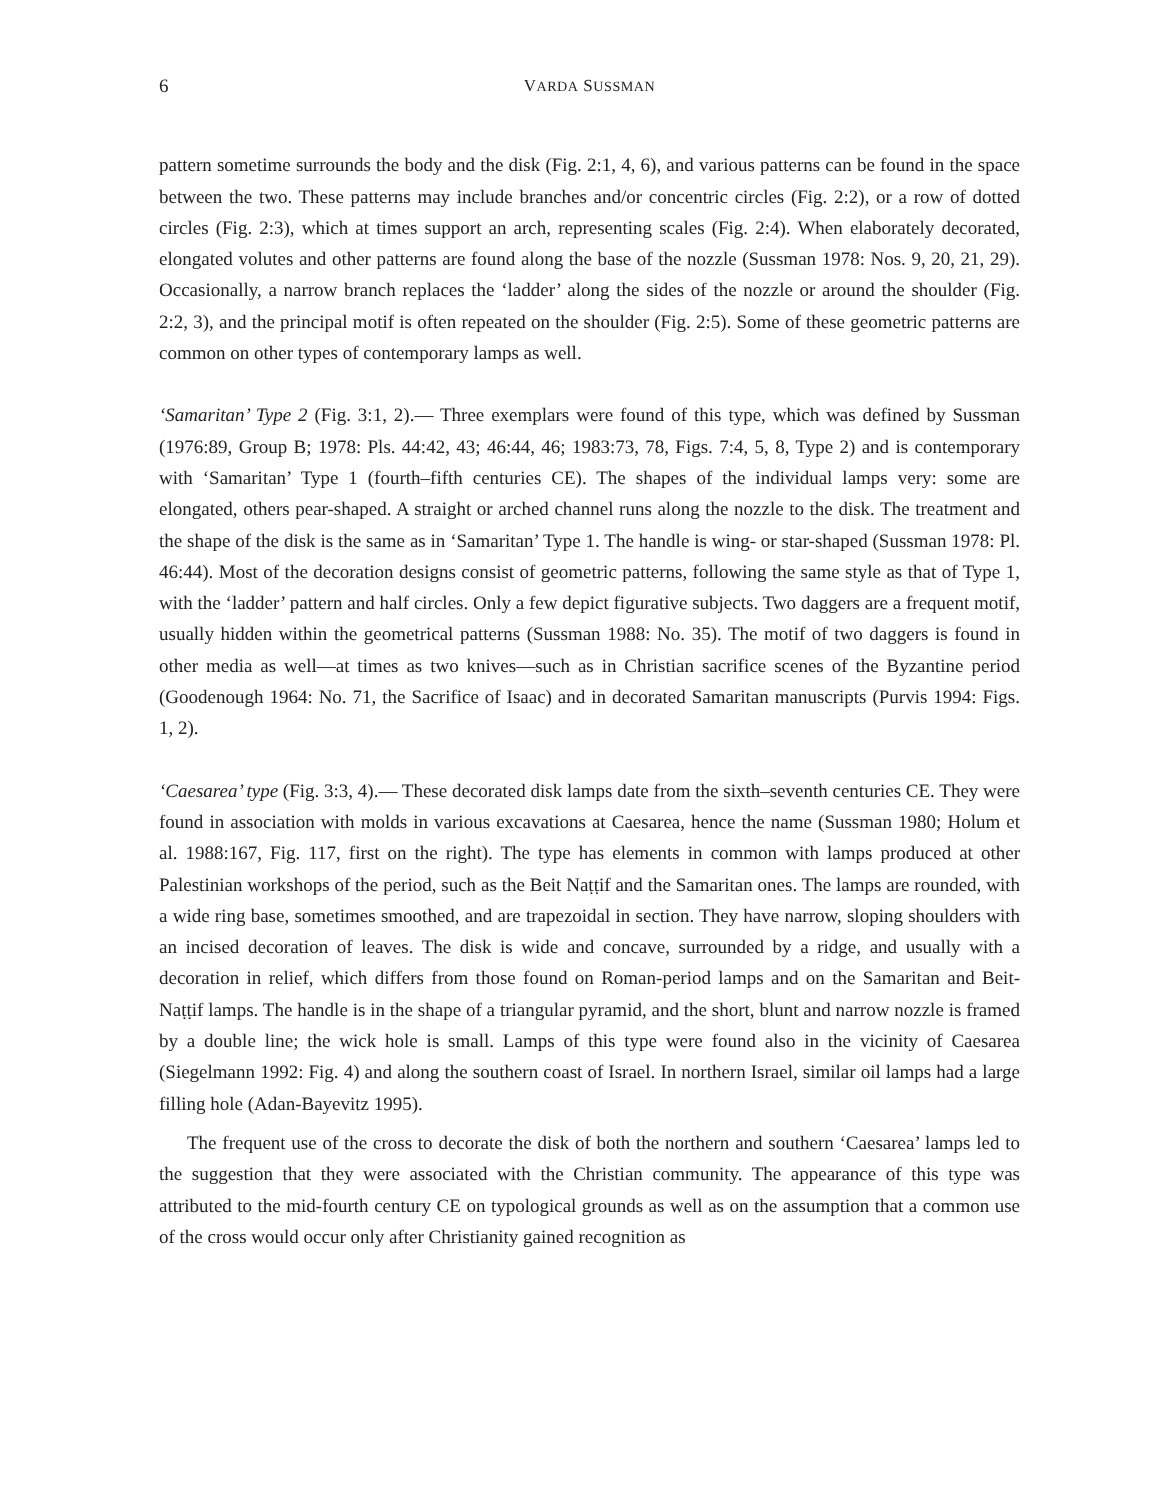6 VARDA SUSSMAN
pattern sometime surrounds the body and the disk (Fig. 2:1, 4, 6), and various patterns can be found in the space between the two. These patterns may include branches and/or concentric circles (Fig. 2:2), or a row of dotted circles (Fig. 2:3), which at times support an arch, representing scales (Fig. 2:4). When elaborately decorated, elongated volutes and other patterns are found along the base of the nozzle (Sussman 1978: Nos. 9, 20, 21, 29). Occasionally, a narrow branch replaces the ‘ladder’ along the sides of the nozzle or around the shoulder (Fig. 2:2, 3), and the principal motif is often repeated on the shoulder (Fig. 2:5). Some of these geometric patterns are common on other types of contemporary lamps as well.
‘Samaritan’ Type 2 (Fig. 3:1, 2).— Three exemplars were found of this type, which was defined by Sussman (1976:89, Group B; 1978: Pls. 44:42, 43; 46:44, 46; 1983:73, 78, Figs. 7:4, 5, 8, Type 2) and is contemporary with ‘Samaritan’ Type 1 (fourth–fifth centuries CE). The shapes of the individual lamps very: some are elongated, others pear-shaped. A straight or arched channel runs along the nozzle to the disk. The treatment and the shape of the disk is the same as in ‘Samaritan’ Type 1. The handle is wing- or star-shaped (Sussman 1978: Pl. 46:44). Most of the decoration designs consist of geometric patterns, following the same style as that of Type 1, with the ‘ladder’ pattern and half circles. Only a few depict figurative subjects. Two daggers are a frequent motif, usually hidden within the geometrical patterns (Sussman 1988: No. 35). The motif of two daggers is found in other media as well—at times as two knives—such as in Christian sacrifice scenes of the Byzantine period (Goodenough 1964: No. 71, the Sacrifice of Isaac) and in decorated Samaritan manuscripts (Purvis 1994: Figs. 1, 2).
‘Caesarea’ type (Fig. 3:3, 4).— These decorated disk lamps date from the sixth–seventh centuries CE. They were found in association with molds in various excavations at Caesarea, hence the name (Sussman 1980; Holum et al. 1988:167, Fig. 117, first on the right). The type has elements in common with lamps produced at other Palestinian workshops of the period, such as the Beit Naṭṭif and the Samaritan ones. The lamps are rounded, with a wide ring base, sometimes smoothed, and are trapezoidal in section. They have narrow, sloping shoulders with an incised decoration of leaves. The disk is wide and concave, surrounded by a ridge, and usually with a decoration in relief, which differs from those found on Roman-period lamps and on the Samaritan and Beit-Naṭṭif lamps. The handle is in the shape of a triangular pyramid, and the short, blunt and narrow nozzle is framed by a double line; the wick hole is small. Lamps of this type were found also in the vicinity of Caesarea (Siegelmann 1992: Fig. 4) and along the southern coast of Israel. In northern Israel, similar oil lamps had a large filling hole (Adan-Bayevitz 1995).
The frequent use of the cross to decorate the disk of both the northern and southern ‘Caesarea’ lamps led to the suggestion that they were associated with the Christian community. The appearance of this type was attributed to the mid-fourth century CE on typological grounds as well as on the assumption that a common use of the cross would occur only after Christianity gained recognition as